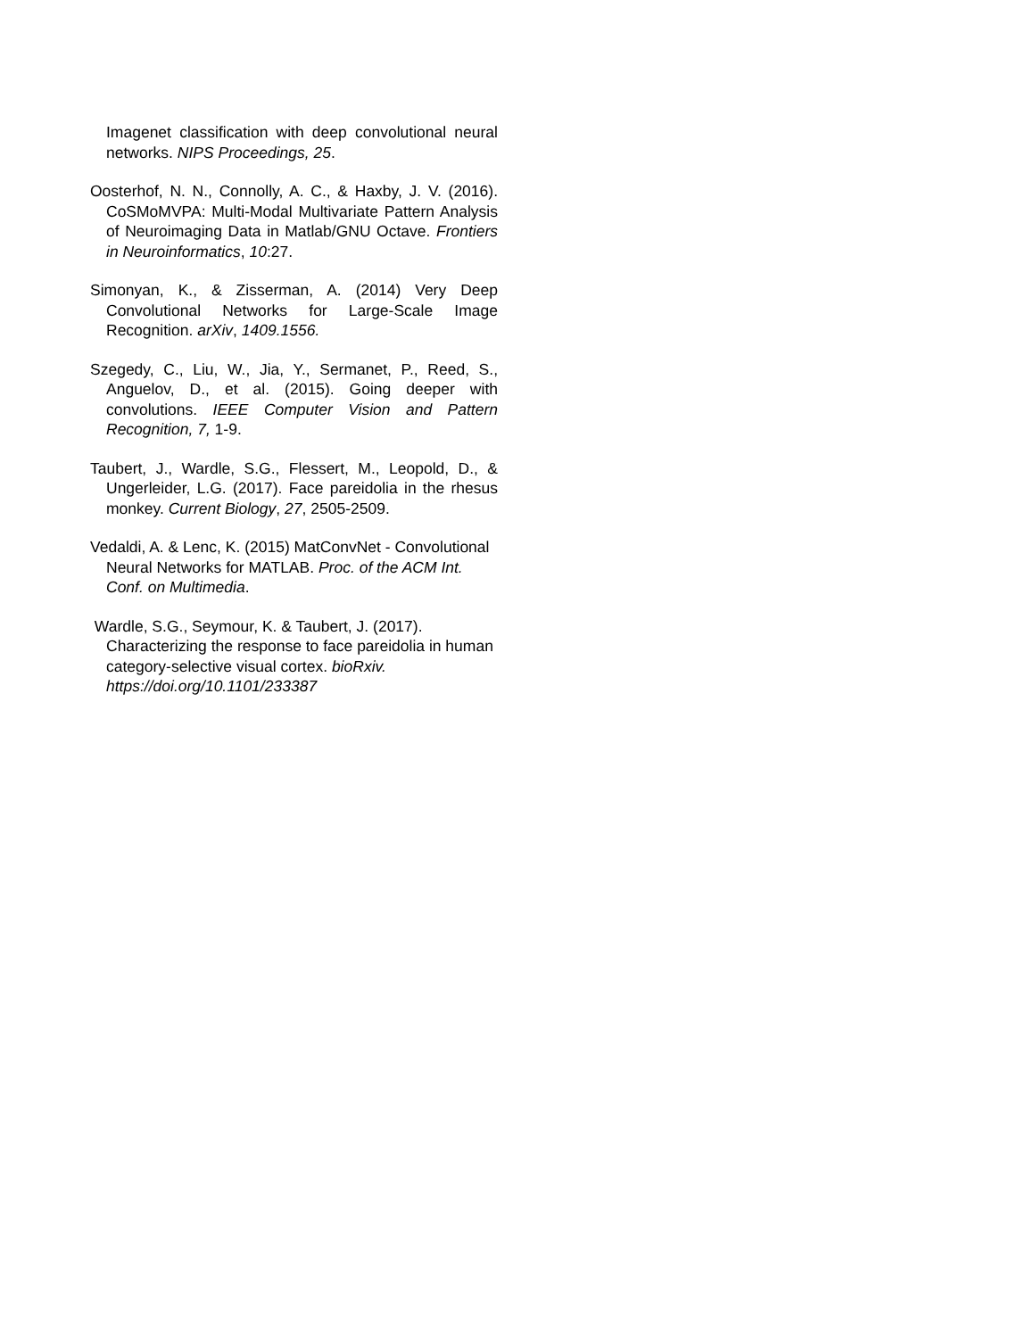Imagenet classification with deep convolutional neural networks. NIPS Proceedings, 25.
Oosterhof, N. N., Connolly, A. C., & Haxby, J. V. (2016). CoSMoMVPA: Multi-Modal Multivariate Pattern Analysis of Neuroimaging Data in Matlab/GNU Octave. Frontiers in Neuroinformatics, 10:27.
Simonyan, K., & Zisserman, A. (2014) Very Deep Convolutional Networks for Large-Scale Image Recognition. arXiv, 1409.1556.
Szegedy, C., Liu, W., Jia, Y., Sermanet, P., Reed, S., Anguelov, D., et al. (2015). Going deeper with convolutions. IEEE Computer Vision and Pattern Recognition, 7, 1-9.
Taubert, J., Wardle, S.G., Flessert, M., Leopold, D., & Ungerleider, L.G. (2017). Face pareidolia in the rhesus monkey. Current Biology, 27, 2505-2509.
Vedaldi, A. & Lenc, K. (2015) MatConvNet - Convolutional Neural Networks for MATLAB. Proc. of the ACM Int. Conf. on Multimedia.
Wardle, S.G., Seymour, K. & Taubert, J. (2017). Characterizing the response to face pareidolia in human category-selective visual cortex. bioRxiv. https://doi.org/10.1101/233387